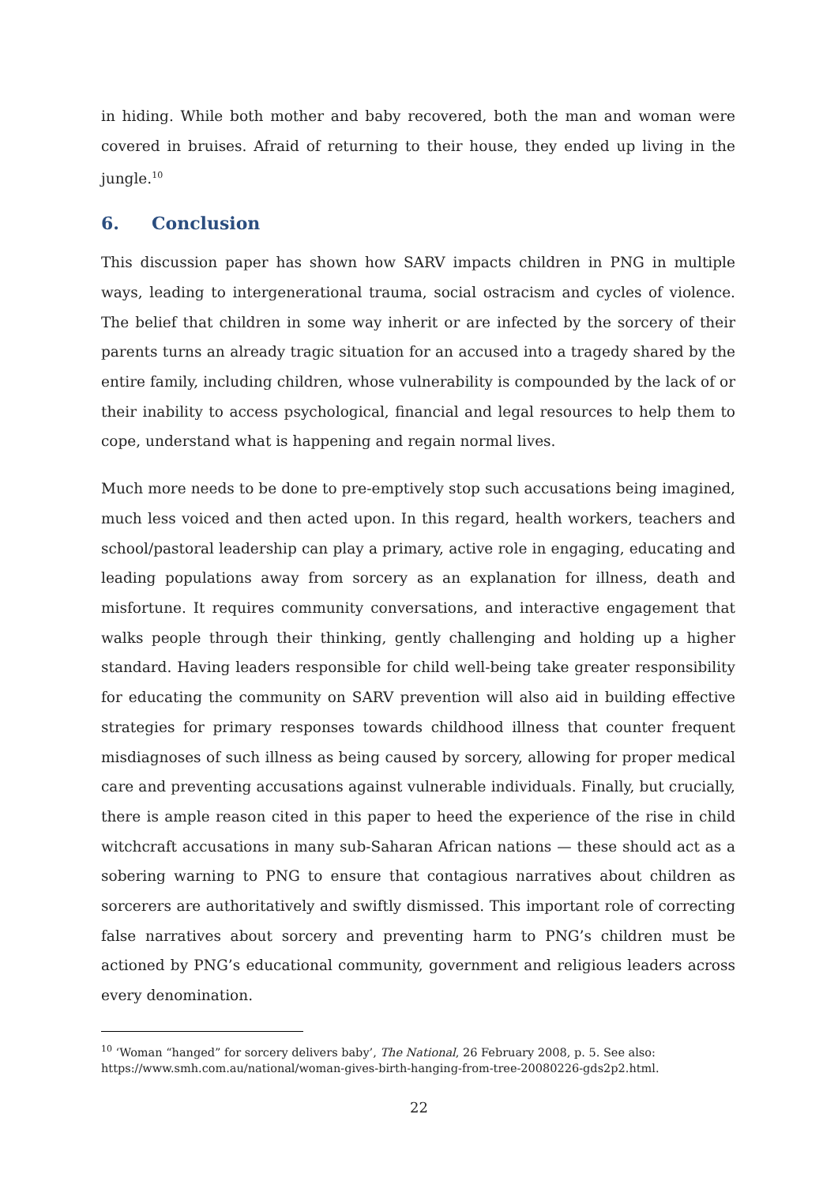in hiding. While both mother and baby recovered, both the man and woman were covered in bruises. Afraid of returning to their house, they ended up living in the jungle.<sup>10</sup>
6. Conclusion
This discussion paper has shown how SARV impacts children in PNG in multiple ways, leading to intergenerational trauma, social ostracism and cycles of violence. The belief that children in some way inherit or are infected by the sorcery of their parents turns an already tragic situation for an accused into a tragedy shared by the entire family, including children, whose vulnerability is compounded by the lack of or their inability to access psychological, financial and legal resources to help them to cope, understand what is happening and regain normal lives.
Much more needs to be done to pre-emptively stop such accusations being imagined, much less voiced and then acted upon. In this regard, health workers, teachers and school/pastoral leadership can play a primary, active role in engaging, educating and leading populations away from sorcery as an explanation for illness, death and misfortune. It requires community conversations, and interactive engagement that walks people through their thinking, gently challenging and holding up a higher standard. Having leaders responsible for child well-being take greater responsibility for educating the community on SARV prevention will also aid in building effective strategies for primary responses towards childhood illness that counter frequent misdiagnoses of such illness as being caused by sorcery, allowing for proper medical care and preventing accusations against vulnerable individuals. Finally, but crucially, there is ample reason cited in this paper to heed the experience of the rise in child witchcraft accusations in many sub-Saharan African nations — these should act as a sobering warning to PNG to ensure that contagious narratives about children as sorcerers are authoritatively and swiftly dismissed. This important role of correcting false narratives about sorcery and preventing harm to PNG’s children must be actioned by PNG’s educational community, government and religious leaders across every denomination.
<sup>10</sup> ‘Woman “hanged” for sorcery delivers baby’, The National, 26 February 2008, p. 5. See also: https://www.smh.com.au/national/woman-gives-birth-hanging-from-tree-20080226-gds2p2.html.
22